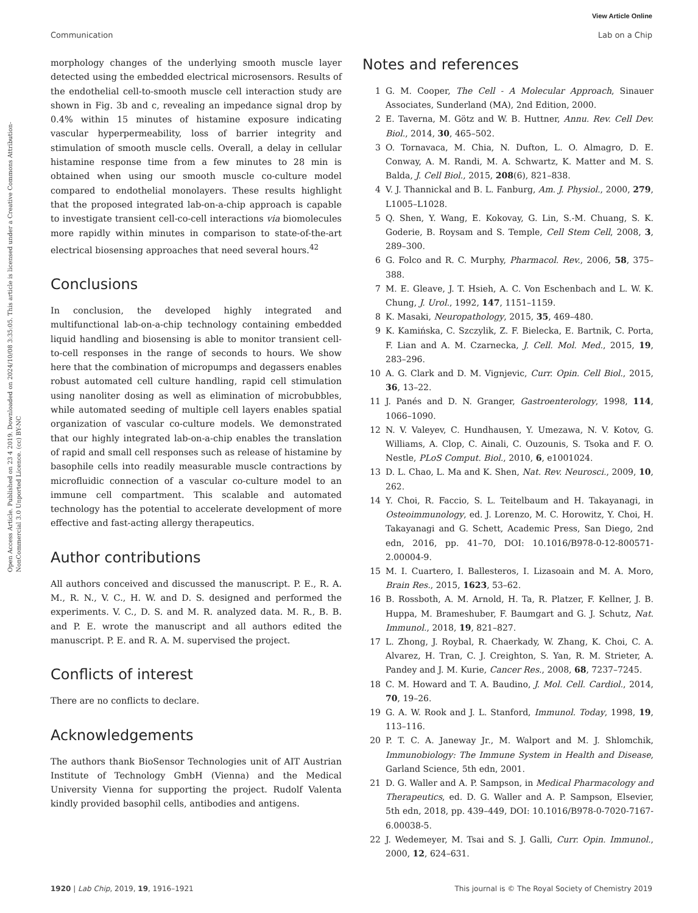View Article Online
Communication Lab on a Chip
Open Access Article. Published on 23 4 2019. Downloaded on 2024/10/08 3:35:05. This article is licensed under a Creative Commons Attribution-NonCommercial 3.0 Unported Licence. (cc) BY-NC
morphology changes of the underlying smooth muscle layer detected using the embedded electrical microsensors. Results of the endothelial cell-to-smooth muscle cell interaction study are shown in Fig. 3b and c, revealing an impedance signal drop by 0.4% within 15 minutes of histamine exposure indicating vascular hyperpermeability, loss of barrier integrity and stimulation of smooth muscle cells. Overall, a delay in cellular histamine response time from a few minutes to 28 min is obtained when using our smooth muscle co-culture model compared to endothelial monolayers. These results highlight that the proposed integrated lab-on-a-chip approach is capable to investigate transient cell-co-cell interactions via biomolecules more rapidly within minutes in comparison to state-of-the-art electrical biosensing approaches that need several hours.<sup>42</sup>
Conclusions
In conclusion, the developed highly integrated and multifunctional lab-on-a-chip technology containing embedded liquid handling and biosensing is able to monitor transient cell-to-cell responses in the range of seconds to hours. We show here that the combination of micropumps and degassers enables robust automated cell culture handling, rapid cell stimulation using nanoliter dosing as well as elimination of microbubbles, while automated seeding of multiple cell layers enables spatial organization of vascular co-culture models. We demonstrated that our highly integrated lab-on-a-chip enables the translation of rapid and small cell responses such as release of histamine by basophile cells into readily measurable muscle contractions by microfluidic connection of a vascular co-culture model to an immune cell compartment. This scalable and automated technology has the potential to accelerate development of more effective and fast-acting allergy therapeutics.
Author contributions
All authors conceived and discussed the manuscript. P. E., R. A. M., R. N., V. C., H. W. and D. S. designed and performed the experiments. V. C., D. S. and M. R. analyzed data. M. R., B. B. and P. E. wrote the manuscript and all authors edited the manuscript. P. E. and R. A. M. supervised the project.
Conflicts of interest
There are no conflicts to declare.
Acknowledgements
The authors thank BioSensor Technologies unit of AIT Austrian Institute of Technology GmbH (Vienna) and the Medical University Vienna for supporting the project. Rudolf Valenta kindly provided basophil cells, antibodies and antigens.
Notes and references
1 G. M. Cooper, The Cell - A Molecular Approach, Sinauer Associates, Sunderland (MA), 2nd Edition, 2000.
2 E. Taverna, M. Götz and W. B. Huttner, Annu. Rev. Cell Dev. Biol., 2014, 30, 465–502.
3 O. Tornavaca, M. Chia, N. Dufton, L. O. Almagro, D. E. Conway, A. M. Randi, M. A. Schwartz, K. Matter and M. S. Balda, J. Cell Biol., 2015, 208(6), 821–838.
4 V. J. Thannickal and B. L. Fanburg, Am. J. Physiol., 2000, 279, L1005–L1028.
5 Q. Shen, Y. Wang, E. Kokovay, G. Lin, S.-M. Chuang, S. K. Goderie, B. Roysam and S. Temple, Cell Stem Cell, 2008, 3, 289–300.
6 G. Folco and R. C. Murphy, Pharmacol. Rev., 2006, 58, 375–388.
7 M. E. Gleave, J. T. Hsieh, A. C. Von Eschenbach and L. W. K. Chung, J. Urol., 1992, 147, 1151–1159.
8 K. Masaki, Neuropathology, 2015, 35, 469–480.
9 K. Kamińska, C. Szczylik, Z. F. Bielecka, E. Bartnik, C. Porta, F. Lian and A. M. Czarnecka, J. Cell. Mol. Med., 2015, 19, 283–296.
10 A. G. Clark and D. M. Vignjevic, Curr. Opin. Cell Biol., 2015, 36, 13–22.
11 J. Panés and D. N. Granger, Gastroenterology, 1998, 114, 1066–1090.
12 N. V. Valeyev, C. Hundhausen, Y. Umezawa, N. V. Kotov, G. Williams, A. Clop, C. Ainali, C. Ouzounis, S. Tsoka and F. O. Nestle, PLoS Comput. Biol., 2010, 6, e1001024.
13 D. L. Chao, L. Ma and K. Shen, Nat. Rev. Neurosci., 2009, 10, 262.
14 Y. Choi, R. Faccio, S. L. Teitelbaum and H. Takayanagi, in Osteoimmunology, ed. J. Lorenzo, M. C. Horowitz, Y. Choi, H. Takayanagi and G. Schett, Academic Press, San Diego, 2nd edn, 2016, pp. 41–70, DOI: 10.1016/B978-0-12-800571-2.00004-9.
15 M. I. Cuartero, I. Ballesteros, I. Lizasoain and M. A. Moro, Brain Res., 2015, 1623, 53–62.
16 B. Rossboth, A. M. Arnold, H. Ta, R. Platzer, F. Kellner, J. B. Huppa, M. Brameshuber, F. Baumgart and G. J. Schutz, Nat. Immunol., 2018, 19, 821–827.
17 L. Zhong, J. Roybal, R. Chaerkady, W. Zhang, K. Choi, C. A. Alvarez, H. Tran, C. J. Creighton, S. Yan, R. M. Strieter, A. Pandey and J. M. Kurie, Cancer Res., 2008, 68, 7237–7245.
18 C. M. Howard and T. A. Baudino, J. Mol. Cell. Cardiol., 2014, 70, 19–26.
19 G. A. W. Rook and J. L. Stanford, Immunol. Today, 1998, 19, 113–116.
20 P. T. C. A. Janeway Jr., M. Walport and M. J. Shlomchik, Immunobiology: The Immune System in Health and Disease, Garland Science, 5th edn, 2001.
21 D. G. Waller and A. P. Sampson, in Medical Pharmacology and Therapeutics, ed. D. G. Waller and A. P. Sampson, Elsevier, 5th edn, 2018, pp. 439–449, DOI: 10.1016/B978-0-7020-7167-6.00038-5.
22 J. Wedemeyer, M. Tsai and S. J. Galli, Curr. Opin. Immunol., 2000, 12, 624–631.
1920 | Lab Chip, 2019, 19, 1916–1921 This journal is © The Royal Society of Chemistry 2019